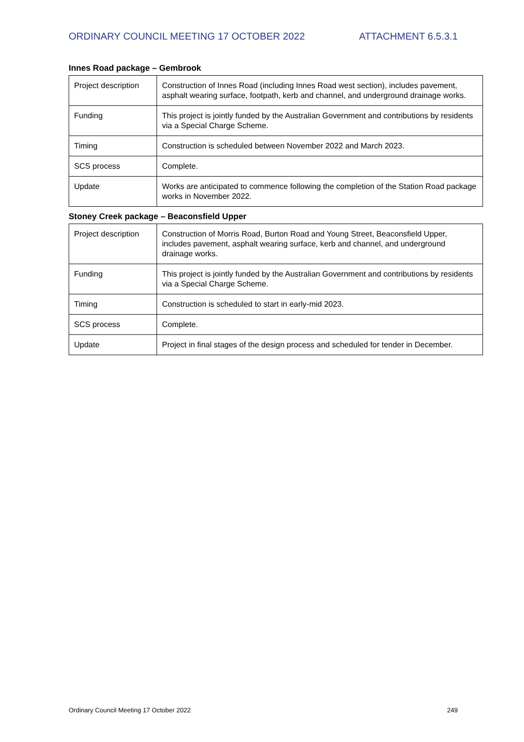ORDINARY COUNCIL MEETING 17 OCTOBER 2022 ATTACHMENT 6.5.3.1
Innes Road package – Gembrook
| Project description | Construction of Innes Road (including Innes Road west section), includes pavement, asphalt wearing surface, footpath, kerb and channel, and underground drainage works. |
| Funding | This project is jointly funded by the Australian Government and contributions by residents via a Special Charge Scheme. |
| Timing | Construction is scheduled between November 2022 and March 2023. |
| SCS process | Complete. |
| Update | Works are anticipated to commence following the completion of the Station Road package works in November 2022. |
Stoney Creek package – Beaconsfield Upper
| Project description | Construction of Morris Road, Burton Road and Young Street, Beaconsfield Upper, includes pavement, asphalt wearing surface, kerb and channel, and underground drainage works. |
| Funding | This project is jointly funded by the Australian Government and contributions by residents via a Special Charge Scheme. |
| Timing | Construction is scheduled to start in early-mid 2023. |
| SCS process | Complete. |
| Update | Project in final stages of the design process and scheduled for tender in December. |
Ordinary Council Meeting 17 October 2022 249